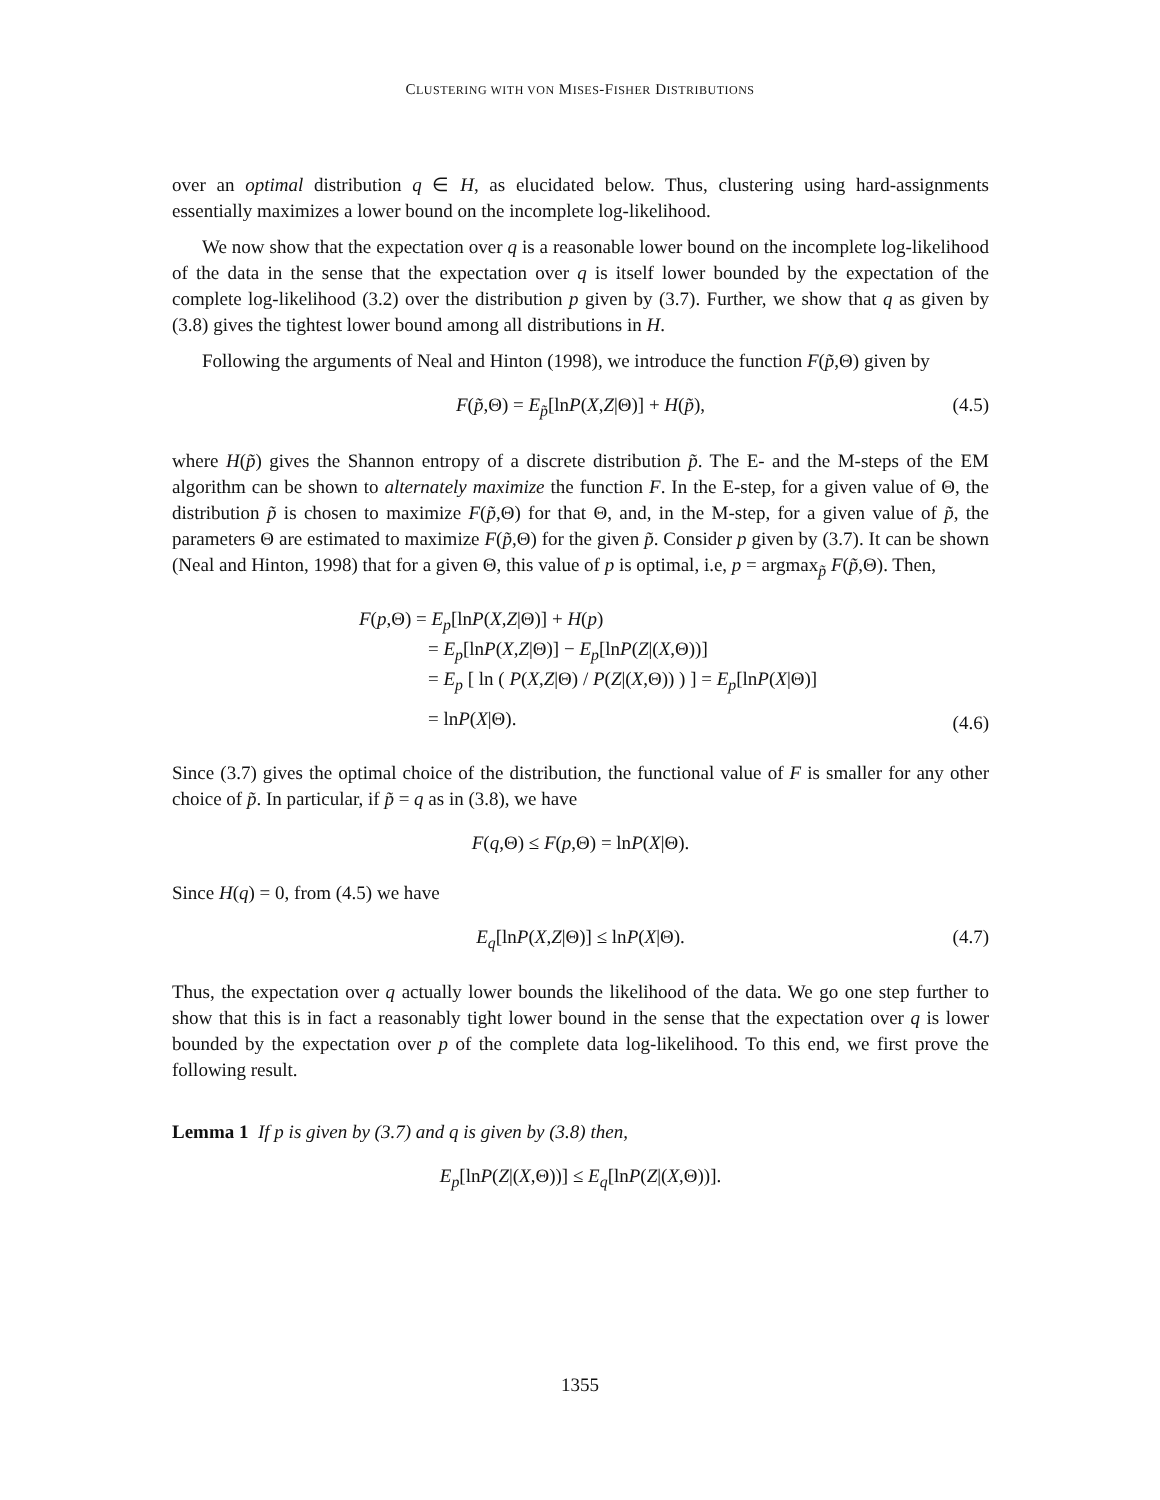CLUSTERING WITH VON MISES-FISHER DISTRIBUTIONS
over an optimal distribution q ∈ H, as elucidated below. Thus, clustering using hard-assignments essentially maximizes a lower bound on the incomplete log-likelihood.
We now show that the expectation over q is a reasonable lower bound on the incomplete log-likelihood of the data in the sense that the expectation over q is itself lower bounded by the expectation of the complete log-likelihood (3.2) over the distribution p given by (3.7). Further, we show that q as given by (3.8) gives the tightest lower bound among all distributions in H.
Following the arguments of Neal and Hinton (1998), we introduce the function F(p̃,Θ) given by
F(p̃,Θ) = E<sub>p̃</sub>[lnP(X,Z|Θ)] + H(p̃), (4.5)
where H(p̃) gives the Shannon entropy of a discrete distribution p̃. The E- and the M-steps of the EM algorithm can be shown to alternately maximize the function F. In the E-step, for a given value of Θ, the distribution p̃ is chosen to maximize F(p̃,Θ) for that Θ, and, in the M-step, for a given value of p̃, the parameters Θ are estimated to maximize F(p̃,Θ) for the given p̃. Consider p given by (3.7). It can be shown (Neal and Hinton, 1998) that for a given Θ, this value of p is optimal, i.e, p = argmax<sub>p̃</sub> F(p̃,Θ). Then,
F(p,Θ) = E<sub>p</sub>[lnP(X,Z|Θ)] + H(p)
= E<sub>p</sub>[lnP(X,Z|Θ)] − E<sub>p</sub>[lnP(Z|(X,Θ))]
= E<sub>p</sub> [ ln ( P(X,Z|Θ) / P(Z|(X,Θ)) ) ] = E<sub>p</sub>[lnP(X|Θ)]
= lnP(X|Θ).
(4.6)
Since (3.7) gives the optimal choice of the distribution, the functional value of F is smaller for any other choice of p̃. In particular, if p̃ = q as in (3.8), we have
F(q,Θ) ≤ F(p,Θ) = lnP(X|Θ).
Since H(q) = 0, from (4.5) we have
E<sub>q</sub>[lnP(X,Z|Θ)] ≤ lnP(X|Θ). (4.7)
Thus, the expectation over q actually lower bounds the likelihood of the data. We go one step further to show that this is in fact a reasonably tight lower bound in the sense that the expectation over q is lower bounded by the expectation over p of the complete data log-likelihood. To this end, we first prove the following result.
Lemma 1 If p is given by (3.7) and q is given by (3.8) then,
E<sub>p</sub>[lnP(Z|(X,Θ))] ≤ E<sub>q</sub>[lnP(Z|(X,Θ))].
1355